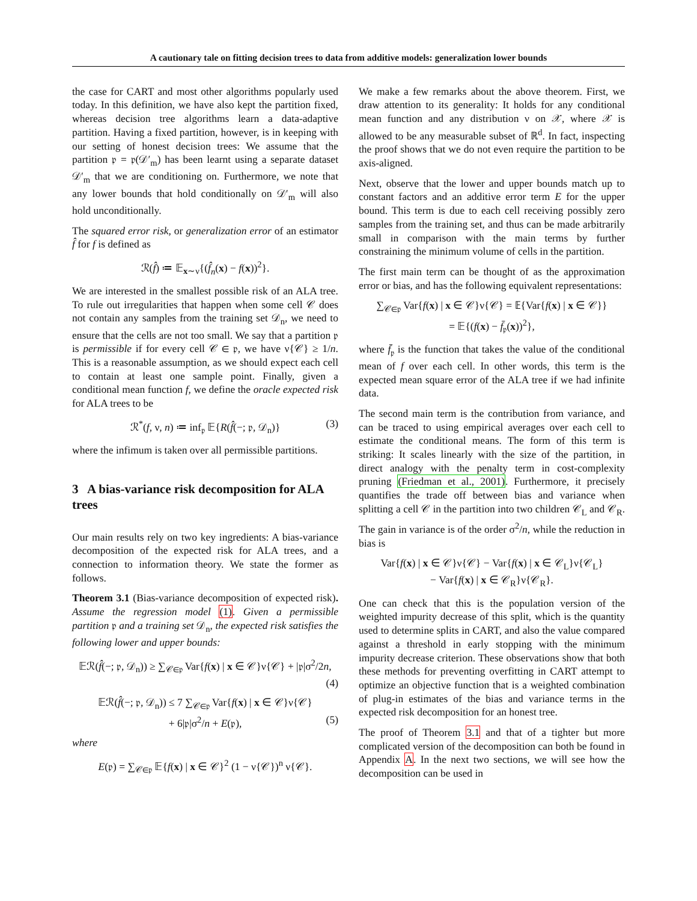A cautionary tale on fitting decision trees to data from additive models: generalization lower bounds
the case for CART and most other algorithms popularly used today. In this definition, we have also kept the partition fixed, whereas decision tree algorithms learn a data-adaptive partition. Having a fixed partition, however, is in keeping with our setting of honest decision trees: We assume that the partition 𝔭 = 𝔭(𝒟′<sub>m</sub>) has been learnt using a separate dataset 𝒟′<sub>m</sub> that we are conditioning on. Furthermore, we note that any lower bounds that hold conditionally on 𝒟′<sub>m</sub> will also hold unconditionally.
The squared error risk, or generalization error of an estimator f̂ for f is defined as
ℛ(f̂) ≔ 𝔼<sub>x∼ν</sub>{(f̂<sub>n</sub>(x) − f(x))<sup>2</sup>}.
We are interested in the smallest possible risk of an ALA tree. To rule out irregularities that happen when some cell 𝒞 does not contain any samples from the training set 𝒟<sub>n</sub>, we need to ensure that the cells are not too small. We say that a partition 𝔭 is permissible if for every cell 𝒞 ∈ 𝔭, we have ν{𝒞} ≥ 1/n. This is a reasonable assumption, as we should expect each cell to contain at least one sample point. Finally, given a conditional mean function f, we define the oracle expected risk for ALA trees to be
ℛ<sup>*</sup>(f, ν, n) ≔ inf<sub>𝔭</sub> 𝔼{R(f̂(−; 𝔭, 𝒟<sub>n</sub>)} (3)
where the infimum is taken over all permissible partitions.
3 A bias-variance risk decomposition for ALA trees
Our main results rely on two key ingredients: A bias-variance decomposition of the expected risk for ALA trees, and a connection to information theory. We state the former as follows.
Theorem 3.1 (Bias-variance decomposition of expected risk). Assume the regression model (1). Given a permissible partition 𝔭 and a training set 𝒟<sub>n</sub>, the expected risk satisfies the following lower and upper bounds:
𝔼ℛ(f̂(−; 𝔭, 𝒟<sub>n</sub>)) ≥ ∑<sub>𝒞∈𝔭</sub> Var{f(x) | x ∈ 𝒞}ν{𝒞} + |𝔭|σ<sup>2</sup>/2n,
(4)
𝔼ℛ(f̂(−; 𝔭, 𝒟<sub>n</sub>)) ≤ 7 ∑<sub>𝒞∈𝔭</sub> Var{f(x) | x ∈ 𝒞}ν{𝒞}
+ 6|𝔭|σ<sup>2</sup>/n + E(𝔭), (5)
where
E(𝔭) = ∑<sub>𝒞∈𝔭</sub> 𝔼{f(x) | x ∈ 𝒞}<sup>2</sup> (1 − ν{𝒞})<sup>n</sup> ν{𝒞}.
We make a few remarks about the above theorem. First, we draw attention to its generality: It holds for any conditional mean function and any distribution ν on 𝒳, where 𝒳 is allowed to be any measurable subset of ℝ<sup>d</sup>. In fact, inspecting the proof shows that we do not even require the partition to be axis-aligned.
Next, observe that the lower and upper bounds match up to constant factors and an additive error term E for the upper bound. This term is due to each cell receiving possibly zero samples from the training set, and thus can be made arbitrarily small in comparison with the main terms by further constraining the minimum volume of cells in the partition.
The first main term can be thought of as the approximation error or bias, and has the following equivalent representations:
∑<sub>𝒞∈𝔭</sub> Var{f(x) | x ∈ 𝒞}ν{𝒞} = 𝔼{Var{f(x) | x ∈ 𝒞}}
= 𝔼{(f(x) − f̄<sub>𝔭</sub>(x))<sup>2</sup>},
where f̄<sub>𝔭</sub> is the function that takes the value of the conditional mean of f over each cell. In other words, this term is the expected mean square error of the ALA tree if we had infinite data.
The second main term is the contribution from variance, and can be traced to using empirical averages over each cell to estimate the conditional means. The form of this term is striking: It scales linearly with the size of the partition, in direct analogy with the penalty term in cost-complexity pruning (Friedman et al., 2001). Furthermore, it precisely quantifies the trade off between bias and variance when splitting a cell 𝒞 in the partition into two children 𝒞<sub>L</sub> and 𝒞<sub>R</sub>. The gain in variance is of the order σ<sup>2</sup>/n, while the reduction in bias is
Var{f(x) | x ∈ 𝒞}ν{𝒞} − Var{f(x) | x ∈ 𝒞<sub>L</sub>}ν{𝒞<sub>L</sub>}
− Var{f(x) | x ∈ 𝒞<sub>R</sub>}ν{𝒞<sub>R</sub>}.
One can check that this is the population version of the weighted impurity decrease of this split, which is the quantity used to determine splits in CART, and also the value compared against a threshold in early stopping with the minimum impurity decrease criterion. These observations show that both these methods for preventing overfitting in CART attempt to optimize an objective function that is a weighted combination of plug-in estimates of the bias and variance terms in the expected risk decomposition for an honest tree.
The proof of Theorem 3.1 and that of a tighter but more complicated version of the decomposition can both be found in Appendix A. In the next two sections, we will see how the decomposition can be used in